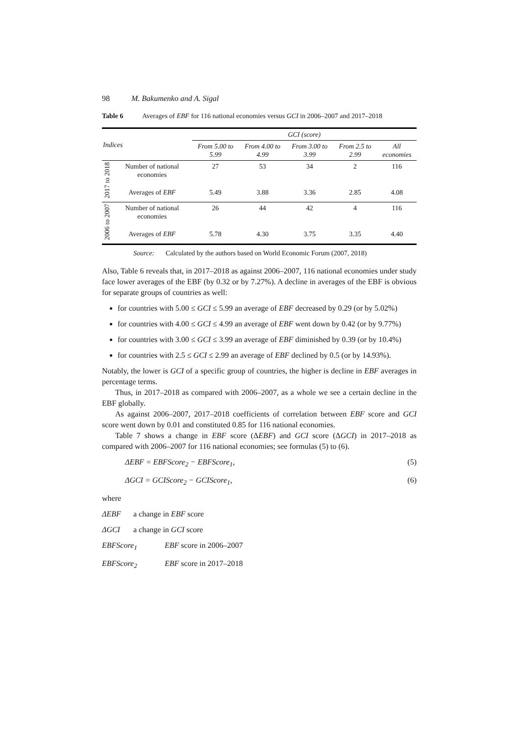98 M. Bakumenko and A. Sigal
Table 6 Averages of EBF for 116 national economies versus GCI in 2006–2007 and 2017–2018
| Indices | | GCI (score) | | | | |
| --- | --- | --- | --- | --- | --- | --- |
| | | From 5.00 to 5.99 | From 4.00 to 4.99 | From 3.00 to 3.99 | From 2.5 to 2.99 | All economies |
| 2017 to 2018 | Number of national economies | 27 | 53 | 34 | 2 | 116 |
| | Averages of EBF | 5.49 | 3.88 | 3.36 | 2.85 | 4.08 |
| 2006 to 2007 | Number of national economies | 26 | 44 | 42 | 4 | 116 |
| | Averages of EBF | 5.78 | 4.30 | 3.75 | 3.35 | 4.40 |
Source: Calculated by the authors based on World Economic Forum (2007, 2018)
Also, Table 6 reveals that, in 2017–2018 as against 2006–2007, 116 national economies under study face lower averages of the EBF (by 0.32 or by 7.27%). A decline in averages of the EBF is obvious for separate groups of countries as well:
for countries with 5.00 ≤ GCI ≤ 5.99 an average of EBF decreased by 0.29 (or by 5.02%)
for countries with 4.00 ≤ GCI ≤ 4.99 an average of EBF went down by 0.42 (or by 9.77%)
for countries with 3.00 ≤ GCI ≤ 3.99 an average of EBF diminished by 0.39 (or by 10.4%)
for countries with 2.5 ≤ GCI ≤ 2.99 an average of EBF declined by 0.5 (or by 14.93%).
Notably, the lower is GCI of a specific group of countries, the higher is decline in EBF averages in percentage terms.
Thus, in 2017–2018 as compared with 2006–2007, as a whole we see a certain decline in the EBF globally.
As against 2006–2007, 2017–2018 coefficients of correlation between EBF score and GCI score went down by 0.01 and constituted 0.85 for 116 national economies.
Table 7 shows a change in EBF score (ΔEBF) and GCI score (ΔGCI) in 2017–2018 as compared with 2006–2007 for 116 national economies; see formulas (5) to (6).
ΔEBF = EBFScore<sub>2</sub> − EBFScore<sub>1</sub>, (5)
ΔGCI = GCIScore<sub>2</sub> − GCIScore<sub>1</sub>, (6)
where
ΔEBF a change in EBF score
ΔGCI a change in GCI score
EBFScore<sub>1</sub> EBF score in 2006–2007
EBFScore<sub>2</sub> EBF score in 2017–2018